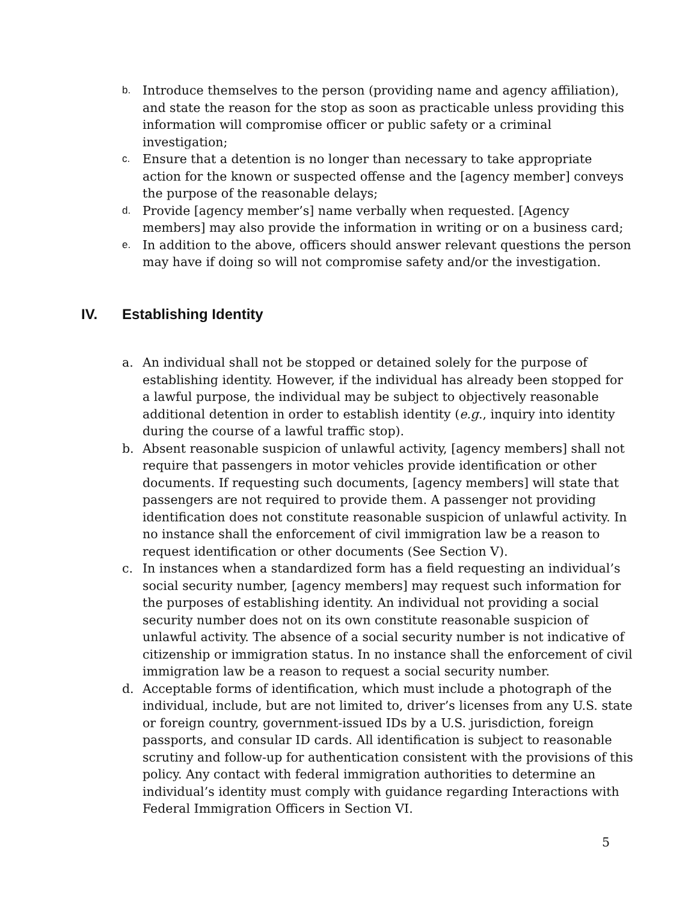b.
Introduce themselves to the person (providing name and agency affiliation), and state the reason for the stop as soon as practicable unless providing this information will compromise officer or public safety or a criminal investigation;
c.
Ensure that a detention is no longer than necessary to take appropriate action for the known or suspected offense and the [agency member] conveys the purpose of the reasonable delays;
d.
Provide [agency member’s] name verbally when requested. [Agency members] may also provide the information in writing or on a business card;
e.
In addition to the above, officers should answer relevant questions the person may have if doing so will not compromise safety and/or the investigation.
IV. Establishing Identity
a. An individual shall not be stopped or detained solely for the purpose of establishing identity. However, if the individual has already been stopped for a lawful purpose, the individual may be subject to objectively reasonable additional detention in order to establish identity (e.g., inquiry into identity during the course of a lawful traffic stop).
b. Absent reasonable suspicion of unlawful activity, [agency members] shall not require that passengers in motor vehicles provide identification or other documents. If requesting such documents, [agency members] will state that passengers are not required to provide them. A passenger not providing identification does not constitute reasonable suspicion of unlawful activity. In no instance shall the enforcement of civil immigration law be a reason to request identification or other documents (See Section V).
c. In instances when a standardized form has a field requesting an individual’s social security number, [agency members] may request such information for the purposes of establishing identity. An individual not providing a social security number does not on its own constitute reasonable suspicion of unlawful activity. The absence of a social security number is not indicative of citizenship or immigration status. In no instance shall the enforcement of civil immigration law be a reason to request a social security number.
d. Acceptable forms of identification, which must include a photograph of the individual, include, but are not limited to, driver’s licenses from any U.S. state or foreign country, government-issued IDs by a U.S. jurisdiction, foreign passports, and consular ID cards. All identification is subject to reasonable scrutiny and follow-up for authentication consistent with the provisions of this policy. Any contact with federal immigration authorities to determine an individual’s identity must comply with guidance regarding Interactions with Federal Immigration Officers in Section VI.
5